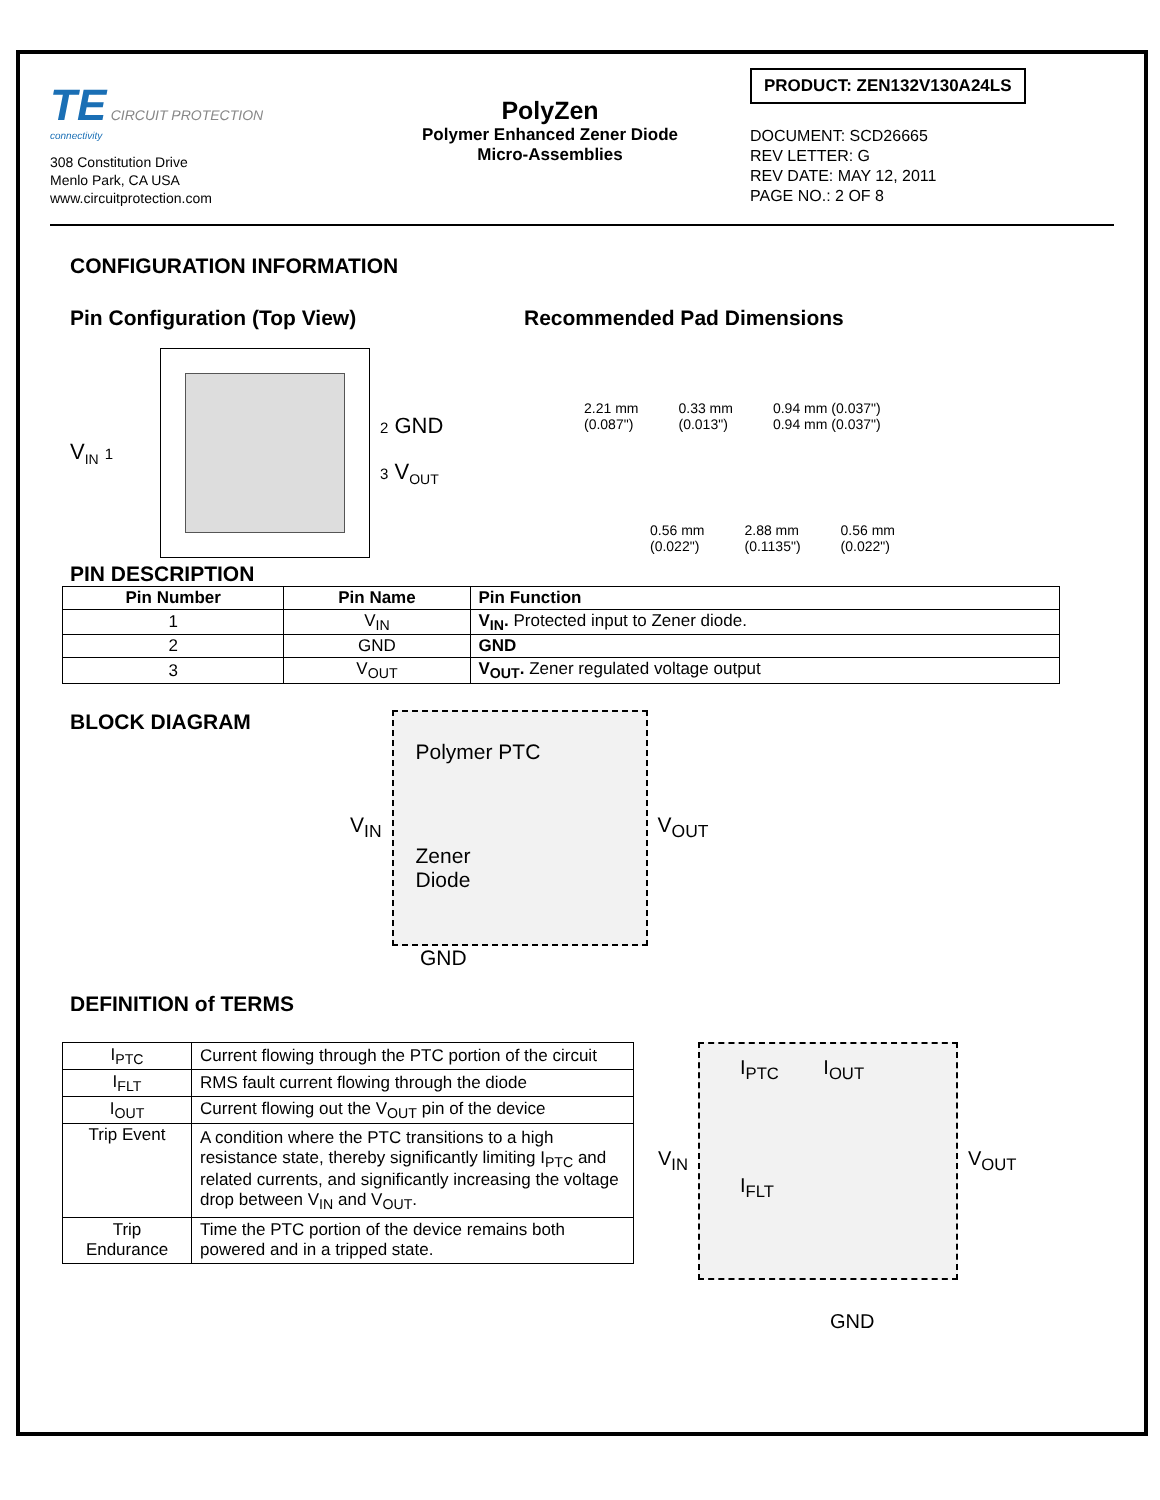TE CIRCUIT PROTECTION
connectivity
308 Constitution Drive
Menlo Park, CA USA
www.circuitprotection.com
PolyZen
Polymer Enhanced Zener Diode
Micro-Assemblies
PRODUCT: ZEN132V130A24LS
DOCUMENT: SCD26665
REV LETTER: G
REV DATE: MAY 12, 2011
PAGE NO.: 2 OF 8
CONFIGURATION INFORMATION
Pin Configuration (Top View)
V<sub>IN</sub> 1
2 GND
3 V<sub>OUT</sub>
Recommended Pad Dimensions
2.21 mm
(0.087")
0.33 mm
(0.013")
0.94 mm (0.037")
0.94 mm (0.037")
0.56 mm
(0.022")
2.88 mm
(0.1135")
0.56 mm
(0.022")
PIN DESCRIPTION
| Pin Number | Pin Name | Pin Function |
| --- | --- | --- |
| 1 | V<sub>IN</sub> | V<sub>IN</sub>. Protected input to Zener diode. |
| 2 | GND | GND |
| 3 | V<sub>OUT</sub> | V<sub>OUT</sub>. Zener regulated voltage output |
BLOCK DIAGRAM V<sub>IN</sub>
Polymer PTC
Zener
Diode
V<sub>OUT</sub>
GND
DEFINITION of TERMS
| I<sub>PTC</sub> | Current flowing through the PTC portion of the circuit |
| I<sub>FLT</sub> | RMS fault current flowing through the diode |
| I<sub>OUT</sub> | Current flowing out the V<sub>OUT</sub> pin of the device |
| Trip Event | A condition where the PTC transitions to a high resistance state, thereby significantly limiting I<sub>PTC</sub> and related currents, and significantly increasing the voltage drop between V<sub>IN</sub> and V<sub>OUT</sub>. |
| Trip Endurance | Time the PTC portion of the device remains both powered and in a tripped state. |
V<sub>IN</sub>
I<sub>PTC</sub> I<sub>OUT</sub>
I<sub>FLT</sub>
V<sub>OUT</sub>
GND